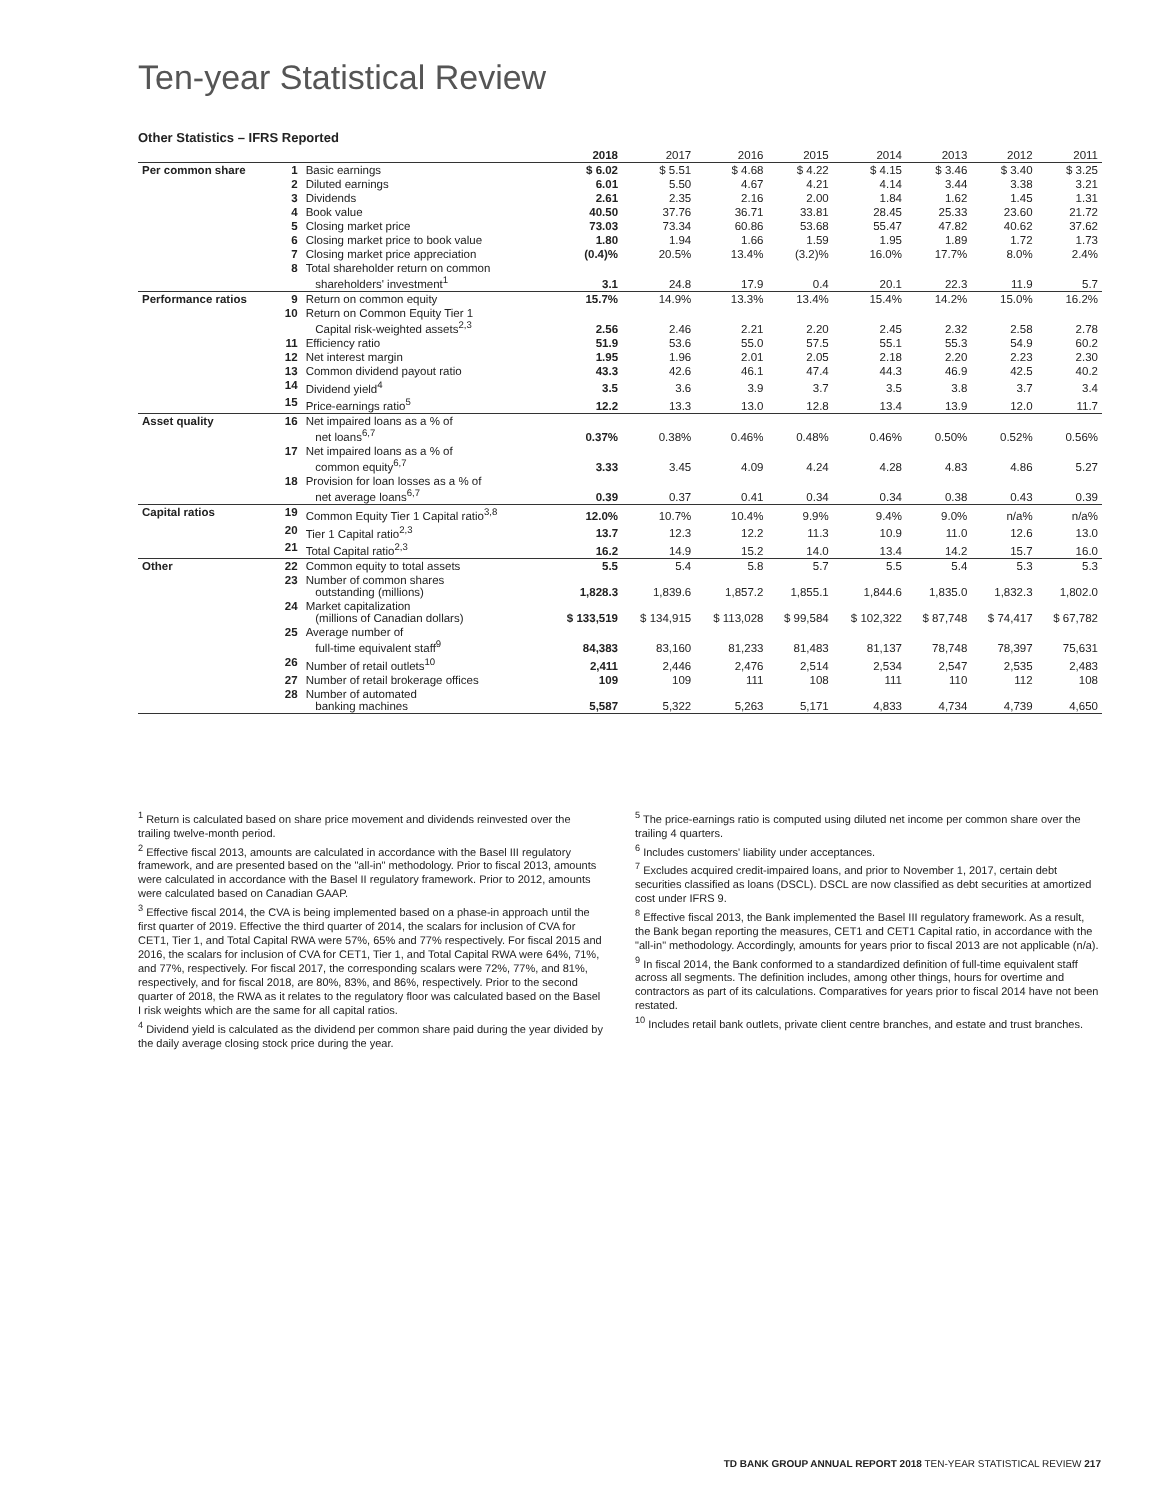Ten-year Statistical Review
Other Statistics – IFRS Reported
| | | | 2018 | 2017 | 2016 | 2015 | 2014 | 2013 | 2012 | 2011 |
| --- | --- | --- | --- | --- | --- | --- | --- | --- | --- | --- |
| Per common share | 1 | Basic earnings | $ 6.02 | $ 5.51 | $ 4.68 | $ 4.22 | $ 4.15 | $ 3.46 | $ 3.40 | $ 3.25 |
| | 2 | Diluted earnings | 6.01 | 5.50 | 4.67 | 4.21 | 4.14 | 3.44 | 3.38 | 3.21 |
| | 3 | Dividends | 2.61 | 2.35 | 2.16 | 2.00 | 1.84 | 1.62 | 1.45 | 1.31 |
| | 4 | Book value | 40.50 | 37.76 | 36.71 | 33.81 | 28.45 | 25.33 | 23.60 | 21.72 |
| | 5 | Closing market price | 73.03 | 73.34 | 60.86 | 53.68 | 55.47 | 47.82 | 40.62 | 37.62 |
| | 6 | Closing market price to book value | 1.80 | 1.94 | 1.66 | 1.59 | 1.95 | 1.89 | 1.72 | 1.73 |
| | 7 | Closing market price appreciation | (0.4)% | 20.5% | 13.4% | (3.2)% | 16.0% | 17.7% | 8.0% | 2.4% |
| | 8 | Total shareholder return on common shareholders' investment<sup>1</sup> | 3.1 | 24.8 | 17.9 | 0.4 | 20.1 | 22.3 | 11.9 | 5.7 |
| Performance ratios | 9 | Return on common equity | 15.7% | 14.9% | 13.3% | 13.4% | 15.4% | 14.2% | 15.0% | 16.2% |
| | 10 | Return on Common Equity Tier 1 Capital risk-weighted assets<sup>2,3</sup> | 2.56 | 2.46 | 2.21 | 2.20 | 2.45 | 2.32 | 2.58 | 2.78 |
| | 11 | Efficiency ratio | 51.9 | 53.6 | 55.0 | 57.5 | 55.1 | 55.3 | 54.9 | 60.2 |
| | 12 | Net interest margin | 1.95 | 1.96 | 2.01 | 2.05 | 2.18 | 2.20 | 2.23 | 2.30 |
| | 13 | Common dividend payout ratio | 43.3 | 42.6 | 46.1 | 47.4 | 44.3 | 46.9 | 42.5 | 40.2 |
| | 14 | Dividend yield<sup>4</sup> | 3.5 | 3.6 | 3.9 | 3.7 | 3.5 | 3.8 | 3.7 | 3.4 |
| | 15 | Price-earnings ratio<sup>5</sup> | 12.2 | 13.3 | 13.0 | 12.8 | 13.4 | 13.9 | 12.0 | 11.7 |
| Asset quality | 16 | Net impaired loans as a % of net loans<sup>6,7</sup> | 0.37% | 0.38% | 0.46% | 0.48% | 0.46% | 0.50% | 0.52% | 0.56% |
| | 17 | Net impaired loans as a % of common equity<sup>6,7</sup> | 3.33 | 3.45 | 4.09 | 4.24 | 4.28 | 4.83 | 4.86 | 5.27 |
| | 18 | Provision for loan losses as a % of net average loans<sup>6,7</sup> | 0.39 | 0.37 | 0.41 | 0.34 | 0.34 | 0.38 | 0.43 | 0.39 |
| Capital ratios | 19 | Common Equity Tier 1 Capital ratio<sup>3,8</sup> | 12.0% | 10.7% | 10.4% | 9.9% | 9.4% | 9.0% | n/a% | n/a% |
| | 20 | Tier 1 Capital ratio<sup>2,3</sup> | 13.7 | 12.3 | 12.2 | 11.3 | 10.9 | 11.0 | 12.6 | 13.0 |
| | 21 | Total Capital ratio<sup>2,3</sup> | 16.2 | 14.9 | 15.2 | 14.0 | 13.4 | 14.2 | 15.7 | 16.0 |
| Other | 22 | Common equity to total assets | 5.5 | 5.4 | 5.8 | 5.7 | 5.5 | 5.4 | 5.3 | 5.3 |
| | 23 | Number of common shares outstanding (millions) | 1,828.3 | 1,839.6 | 1,857.2 | 1,855.1 | 1,844.6 | 1,835.0 | 1,832.3 | 1,802.0 |
| | 24 | Market capitalization (millions of Canadian dollars) | $ 133,519 | $ 134,915 | $ 113,028 | $ 99,584 | $ 102,322 | $ 87,748 | $ 74,417 | $ 67,782 |
| | 25 | Average number of full-time equivalent staff<sup>9</sup> | 84,383 | 83,160 | 81,233 | 81,483 | 81,137 | 78,748 | 78,397 | 75,631 |
| | 26 | Number of retail outlets<sup>10</sup> | 2,411 | 2,446 | 2,476 | 2,514 | 2,534 | 2,547 | 2,535 | 2,483 |
| | 27 | Number of retail brokerage offices | 109 | 109 | 111 | 108 | 111 | 110 | 112 | 108 |
| | 28 | Number of automated banking machines | 5,587 | 5,322 | 5,263 | 5,171 | 4,833 | 4,734 | 4,739 | 4,650 |
<sup>1</sup> Return is calculated based on share price movement and dividends reinvested over the trailing twelve-month period.
<sup>2</sup> Effective fiscal 2013, amounts are calculated in accordance with the Basel III regulatory framework, and are presented based on the "all-in" methodology. Prior to fiscal 2013, amounts were calculated in accordance with the Basel II regulatory framework. Prior to 2012, amounts were calculated based on Canadian GAAP.
<sup>3</sup> Effective fiscal 2014, the CVA is being implemented based on a phase-in approach until the first quarter of 2019. Effective the third quarter of 2014, the scalars for inclusion of CVA for CET1, Tier 1, and Total Capital RWA were 57%, 65% and 77% respectively. For fiscal 2015 and 2016, the scalars for inclusion of CVA for CET1, Tier 1, and Total Capital RWA were 64%, 71%, and 77%, respectively. For fiscal 2017, the corresponding scalars were 72%, 77%, and 81%, respectively, and for fiscal 2018, are 80%, 83%, and 86%, respectively. Prior to the second quarter of 2018, the RWA as it relates to the regulatory floor was calculated based on the Basel I risk weights which are the same for all capital ratios.
<sup>4</sup> Dividend yield is calculated as the dividend per common share paid during the year divided by the daily average closing stock price during the year.
<sup>5</sup> The price-earnings ratio is computed using diluted net income per common share over the trailing 4 quarters.
<sup>6</sup> Includes customers' liability under acceptances.
<sup>7</sup> Excludes acquired credit-impaired loans, and prior to November 1, 2017, certain debt securities classified as loans (DSCL). DSCL are now classified as debt securities at amortized cost under IFRS 9.
<sup>8</sup> Effective fiscal 2013, the Bank implemented the Basel III regulatory framework. As a result, the Bank began reporting the measures, CET1 and CET1 Capital ratio, in accordance with the "all-in" methodology. Accordingly, amounts for years prior to fiscal 2013 are not applicable (n/a).
<sup>9</sup> In fiscal 2014, the Bank conformed to a standardized definition of full-time equivalent staff across all segments. The definition includes, among other things, hours for overtime and contractors as part of its calculations. Comparatives for years prior to fiscal 2014 have not been restated.
<sup>10</sup> Includes retail bank outlets, private client centre branches, and estate and trust branches.
TD BANK GROUP ANNUAL REPORT 2018 TEN-YEAR STATISTICAL REVIEW 217